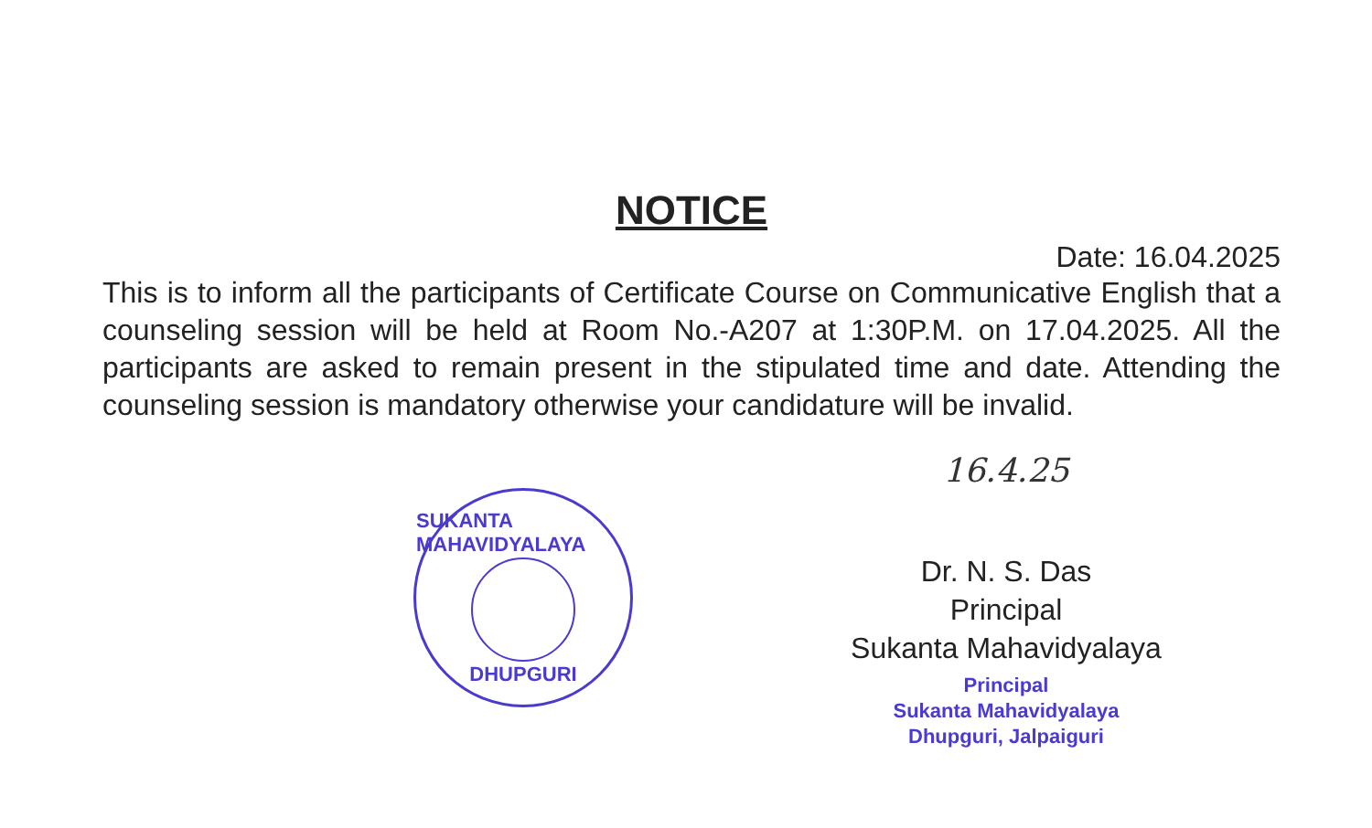NOTICE
Date: 16.04.2025
This is to inform all the participants of Certificate Course on Communicative English that a counseling session will be held at Room No.-A207 at 1:30P.M. on 17.04.2025. All the participants are asked to remain present in the stipulated time and date. Attending the counseling session is mandatory otherwise your candidature will be invalid.
SUKANTA MAHAVIDYALAYA
DHUPGURI
16.4.25
Dr. N. S. Das
Principal
Sukanta Mahavidyalaya
Principal
Sukanta Mahavidyalaya
Dhupguri, Jalpaiguri